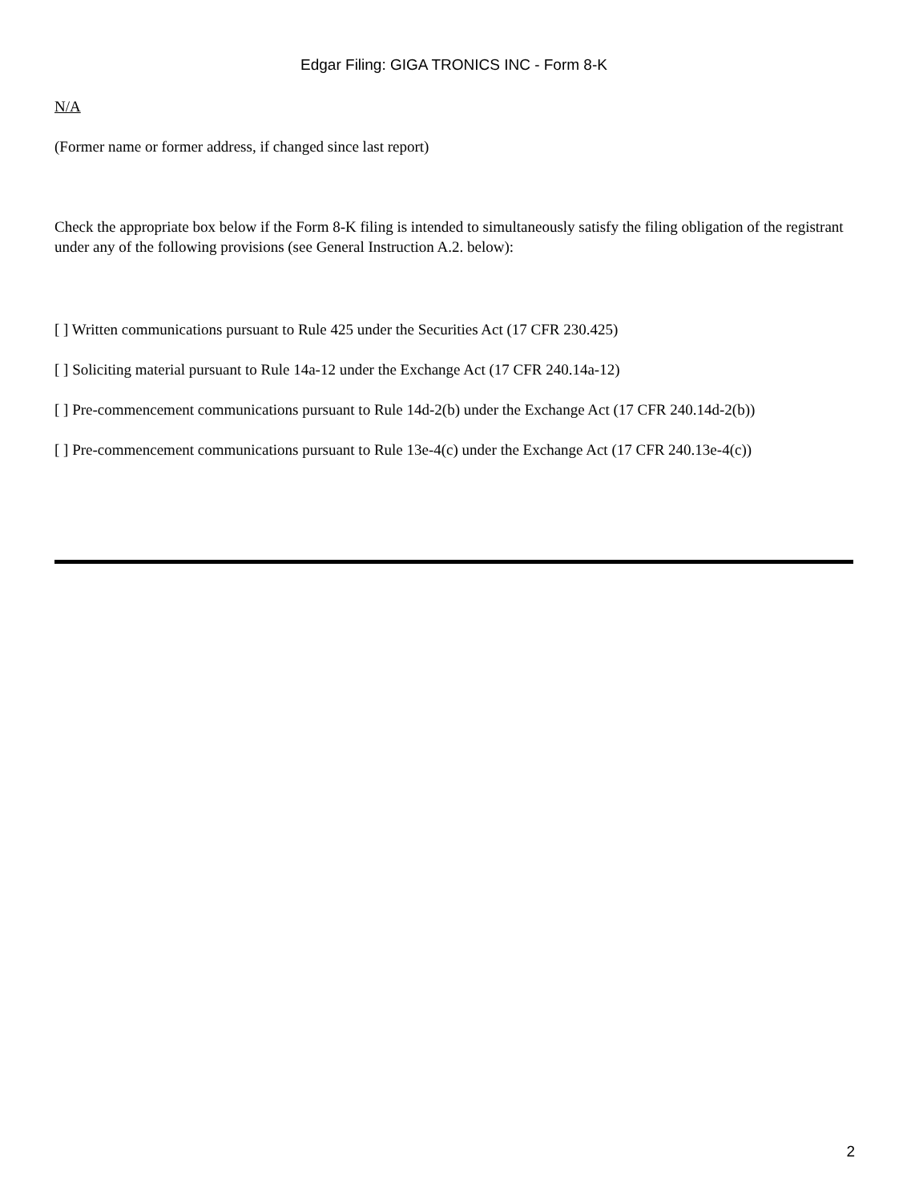Edgar Filing: GIGA TRONICS INC - Form 8-K
N/A
(Former name or former address, if changed since last report)
Check the appropriate box below if the Form 8-K filing is intended to simultaneously satisfy the filing obligation of the registrant under any of the following provisions (see General Instruction A.2. below):
[ ] Written communications pursuant to Rule 425 under the Securities Act (17 CFR 230.425)
[ ] Soliciting material pursuant to Rule 14a-12 under the Exchange Act (17 CFR 240.14a-12)
[ ] Pre-commencement communications pursuant to Rule 14d-2(b) under the Exchange Act (17 CFR 240.14d-2(b))
[ ] Pre-commencement communications pursuant to Rule 13e-4(c) under the Exchange Act (17 CFR 240.13e-4(c))
2